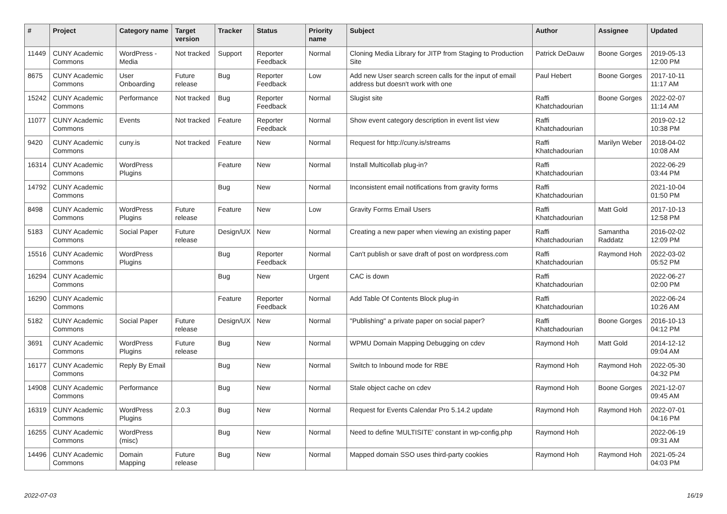| # | Project | Category name | Target version | Tracker | Status | Priority name | Subject | Author | Assignee | Updated |
| --- | --- | --- | --- | --- | --- | --- | --- | --- | --- | --- |
| 11449 | CUNY Academic Commons | WordPress - Media | Not tracked | Support | Reporter Feedback | Normal | Cloning Media Library for JITP from Staging to Production Site | Patrick DeDauw | Boone Gorges | 2019-05-13 12:00 PM |
| 8675 | CUNY Academic Commons | User Onboarding | Future release | Bug | Reporter Feedback | Low | Add new User search screen calls for the input of email address but doesn't work with one | Paul Hebert | Boone Gorges | 2017-10-11 11:17 AM |
| 15242 | CUNY Academic Commons | Performance | Not tracked | Bug | Reporter Feedback | Normal | Slugist site | Raffi Khatchadourian | Boone Gorges | 2022-02-07 11:14 AM |
| 11077 | CUNY Academic Commons | Events | Not tracked | Feature | Reporter Feedback | Normal | Show event category description in event list view | Raffi Khatchadourian | | 2019-02-12 10:38 PM |
| 9420 | CUNY Academic Commons | cuny.is | Not tracked | Feature | New | Normal | Request for http://cuny.is/streams | Raffi Khatchadourian | Marilyn Weber | 2018-04-02 10:08 AM |
| 16314 | CUNY Academic Commons | WordPress Plugins | | Feature | New | Normal | Install Multicollab plug-in? | Raffi Khatchadourian | | 2022-06-29 03:44 PM |
| 14792 | CUNY Academic Commons | | | Bug | New | Normal | Inconsistent email notifications from gravity forms | Raffi Khatchadourian | | 2021-10-04 01:50 PM |
| 8498 | CUNY Academic Commons | WordPress Plugins | Future release | Feature | New | Low | Gravity Forms Email Users | Raffi Khatchadourian | Matt Gold | 2017-10-13 12:58 PM |
| 5183 | CUNY Academic Commons | Social Paper | Future release | Design/UX | New | Normal | Creating a new paper when viewing an existing paper | Raffi Khatchadourian | Samantha Raddatz | 2016-02-02 12:09 PM |
| 15516 | CUNY Academic Commons | WordPress Plugins | | Bug | Reporter Feedback | Normal | Can't publish or save draft of post on wordpress.com | Raffi Khatchadourian | Raymond Hoh | 2022-03-02 05:52 PM |
| 16294 | CUNY Academic Commons | | | Bug | New | Urgent | CAC is down | Raffi Khatchadourian | | 2022-06-27 02:00 PM |
| 16290 | CUNY Academic Commons | | | Feature | Reporter Feedback | Normal | Add Table Of Contents Block plug-in | Raffi Khatchadourian | | 2022-06-24 10:26 AM |
| 5182 | CUNY Academic Commons | Social Paper | Future release | Design/UX | New | Normal | "Publishing" a private paper on social paper? | Raffi Khatchadourian | Boone Gorges | 2016-10-13 04:12 PM |
| 3691 | CUNY Academic Commons | WordPress Plugins | Future release | Bug | New | Normal | WPMU Domain Mapping Debugging on cdev | Raymond Hoh | Matt Gold | 2014-12-12 09:04 AM |
| 16177 | CUNY Academic Commons | Reply By Email | | Bug | New | Normal | Switch to Inbound mode for RBE | Raymond Hoh | Raymond Hoh | 2022-05-30 04:32 PM |
| 14908 | CUNY Academic Commons | Performance | | Bug | New | Normal | Stale object cache on cdev | Raymond Hoh | Boone Gorges | 2021-12-07 09:45 AM |
| 16319 | CUNY Academic Commons | WordPress Plugins | 2.0.3 | Bug | New | Normal | Request for Events Calendar Pro 5.14.2 update | Raymond Hoh | Raymond Hoh | 2022-07-01 04:16 PM |
| 16255 | CUNY Academic Commons | WordPress (misc) | | Bug | New | Normal | Need to define 'MULTISITE' constant in wp-config.php | Raymond Hoh | | 2022-06-19 09:31 AM |
| 14496 | CUNY Academic Commons | Domain Mapping | Future release | Bug | New | Normal | Mapped domain SSO uses third-party cookies | Raymond Hoh | Raymond Hoh | 2021-05-24 04:03 PM |
2022-07-03 16/19